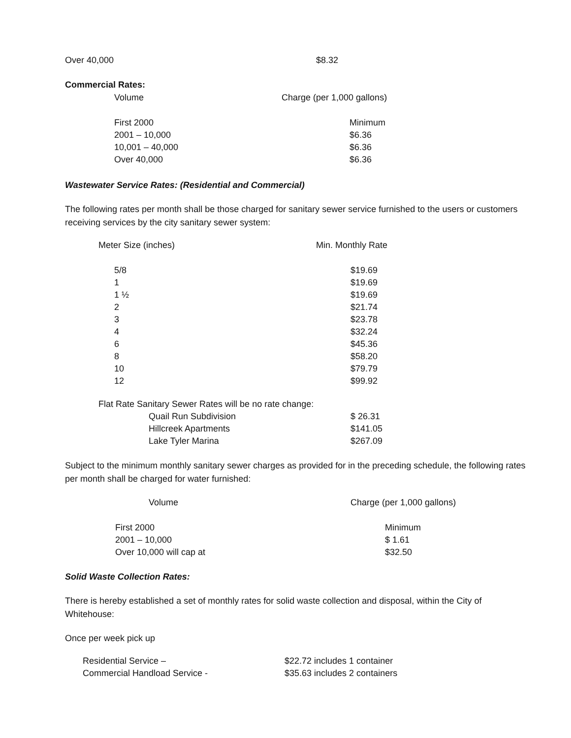| Over 40,000 | $8.32 |
Commercial Rates:
| Volume | Charge (per 1,000 gallons) |
| --- | --- |
| First 2000 | Minimum |
| 2001 – 10,000 | $6.36 |
| 10,001 – 40,000 | $6.36 |
| Over 40,000 | $6.36 |
Wastewater Service Rates: (Residential and Commercial)
The following rates per month shall be those charged for sanitary sewer service furnished to the users or customers receiving services by the city sanitary sewer system:
| Meter Size (inches) | Min. Monthly Rate |
| --- | --- |
| 5/8 | $19.69 |
| 1 | $19.69 |
| 1 ½ | $19.69 |
| 2 | $21.74 |
| 3 | $23.78 |
| 4 | $32.24 |
| 6 | $45.36 |
| 8 | $58.20 |
| 10 | $79.79 |
| 12 | $99.92 |
| Flat Rate Sanitary Sewer Rates will be no rate change: | |
| Quail Run Subdivision | $ 26.31 |
| Hillcreek Apartments | $141.05 |
| Lake Tyler Marina | $267.09 |
Subject to the minimum monthly sanitary sewer charges as provided for in the preceding schedule, the following rates per month shall be charged for water furnished:
| Volume | Charge (per 1,000 gallons) |
| --- | --- |
| First 2000 | Minimum |
| 2001 – 10,000 | $ 1.61 |
| Over 10,000 will cap at | $32.50 |
Solid Waste Collection Rates:
There is hereby established a set of monthly rates for solid waste collection and disposal, within the City of Whitehouse:
Once per week pick up
| Residential Service – | $22.72 includes 1 container |
| Commercial Handload Service - | $35.63 includes 2 containers |